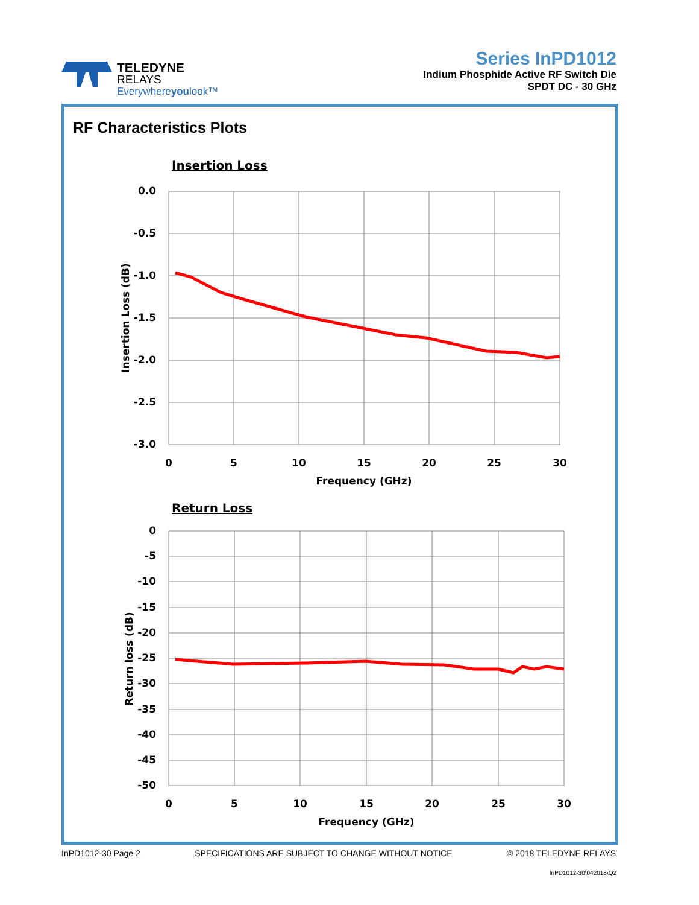TELEDYNE
RELAYS
Everywhereyoulook™
Series InPD1012
Indium Phosphide Active RF Switch Die
SPDT DC - 30 GHz
RF Characteristics Plots
Insertion Loss
0.0
-0.5
-1.0
-1.5
-2.0
-2.5
-3.0
0
5
10
15
20
25
30
Frequency (GHz)
Insertion Loss (dB)
Return Loss
0
-5
-10
-15
-20
-25
-30
-35
-40
-45
-50
0
5
10
15
20
25
30
Frequency (GHz)
Return loss (dB)
InPD1012-30 Page 2 SPECIFICATIONS ARE SUBJECT TO CHANGE WITHOUT NOTICE © 2018 TELEDYNE RELAYS
InPD1012-30\042018\Q2